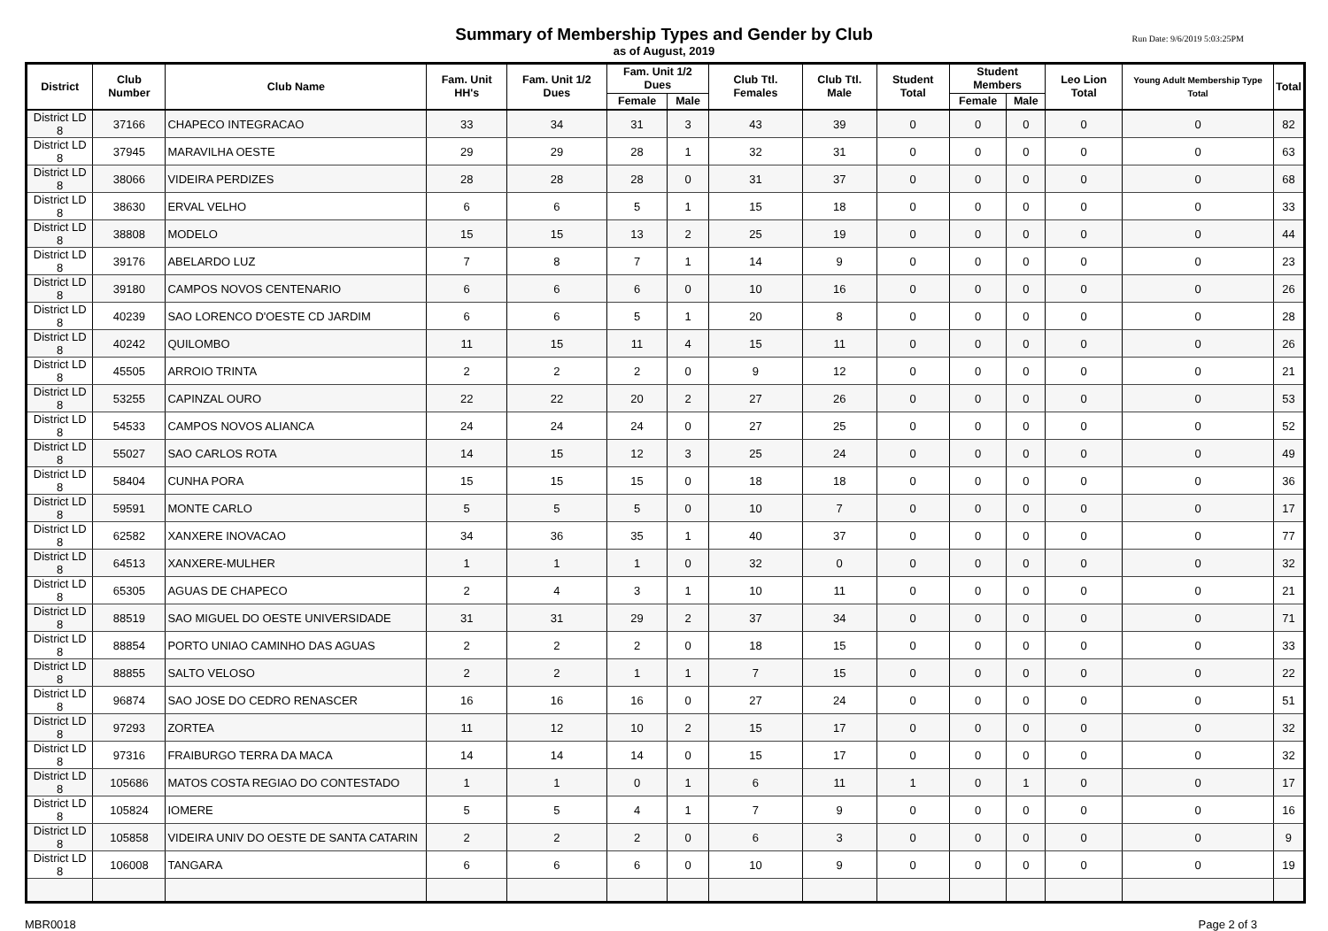Summary of Membership Types and Gender by Club
as of August, 2019
Run Date: 9/6/2019 5:03:25PM
| District | Club Number | Club Name | Fam. Unit HH's | Fam. Unit 1/2 Dues | Fam. Unit 1/2 Dues | | Club Ttl. Females | Club Ttl. Male | Student Total | Student Members | | Leo Lion Total | Young Adult Membership Type Total | Total |
| --- | --- | --- | --- | --- | --- | --- | --- | --- | --- | --- | --- | --- | --- | --- |
| | | | | | Female | Male | | | | Female | Male | | | |
| District LD 8 | 37166 | CHAPECO INTEGRACAO | 33 | 34 | 31 | 3 | 43 | 39 | 0 | 0 | 0 | 0 | 0 | 82 |
| District LD 8 | 37945 | MARAVILHA OESTE | 29 | 29 | 28 | 1 | 32 | 31 | 0 | 0 | 0 | 0 | 0 | 63 |
| District LD 8 | 38066 | VIDEIRA PERDIZES | 28 | 28 | 28 | 0 | 31 | 37 | 0 | 0 | 0 | 0 | 0 | 68 |
| District LD 8 | 38630 | ERVAL VELHO | 6 | 6 | 5 | 1 | 15 | 18 | 0 | 0 | 0 | 0 | 0 | 33 |
| District LD 8 | 38808 | MODELO | 15 | 15 | 13 | 2 | 25 | 19 | 0 | 0 | 0 | 0 | 0 | 44 |
| District LD 8 | 39176 | ABELARDO LUZ | 7 | 8 | 7 | 1 | 14 | 9 | 0 | 0 | 0 | 0 | 0 | 23 |
| District LD 8 | 39180 | CAMPOS NOVOS CENTENARIO | 6 | 6 | 6 | 0 | 10 | 16 | 0 | 0 | 0 | 0 | 0 | 26 |
| District LD 8 | 40239 | SAO LORENCO D'OESTE CD JARDIM | 6 | 6 | 5 | 1 | 20 | 8 | 0 | 0 | 0 | 0 | 0 | 28 |
| District LD 8 | 40242 | QUILOMBO | 11 | 15 | 11 | 4 | 15 | 11 | 0 | 0 | 0 | 0 | 0 | 26 |
| District LD 8 | 45505 | ARROIO TRINTA | 2 | 2 | 2 | 0 | 9 | 12 | 0 | 0 | 0 | 0 | 0 | 21 |
| District LD 8 | 53255 | CAPINZAL OURO | 22 | 22 | 20 | 2 | 27 | 26 | 0 | 0 | 0 | 0 | 0 | 53 |
| District LD 8 | 54533 | CAMPOS NOVOS ALIANCA | 24 | 24 | 24 | 0 | 27 | 25 | 0 | 0 | 0 | 0 | 0 | 52 |
| District LD 8 | 55027 | SAO CARLOS ROTA | 14 | 15 | 12 | 3 | 25 | 24 | 0 | 0 | 0 | 0 | 0 | 49 |
| District LD 8 | 58404 | CUNHA PORA | 15 | 15 | 15 | 0 | 18 | 18 | 0 | 0 | 0 | 0 | 0 | 36 |
| District LD 8 | 59591 | MONTE CARLO | 5 | 5 | 5 | 0 | 10 | 7 | 0 | 0 | 0 | 0 | 0 | 17 |
| District LD 8 | 62582 | XANXERE INOVACAO | 34 | 36 | 35 | 1 | 40 | 37 | 0 | 0 | 0 | 0 | 0 | 77 |
| District LD 8 | 64513 | XANXERE-MULHER | 1 | 1 | 1 | 0 | 32 | 0 | 0 | 0 | 0 | 0 | 0 | 32 |
| District LD 8 | 65305 | AGUAS DE CHAPECO | 2 | 4 | 3 | 1 | 10 | 11 | 0 | 0 | 0 | 0 | 0 | 21 |
| District LD 8 | 88519 | SAO MIGUEL DO OESTE UNIVERSIDADE | 31 | 31 | 29 | 2 | 37 | 34 | 0 | 0 | 0 | 0 | 0 | 71 |
| District LD 8 | 88854 | PORTO UNIAO CAMINHO DAS AGUAS | 2 | 2 | 2 | 0 | 18 | 15 | 0 | 0 | 0 | 0 | 0 | 33 |
| District LD 8 | 88855 | SALTO VELOSO | 2 | 2 | 1 | 1 | 7 | 15 | 0 | 0 | 0 | 0 | 0 | 22 |
| District LD 8 | 96874 | SAO JOSE DO CEDRO RENASCER | 16 | 16 | 16 | 0 | 27 | 24 | 0 | 0 | 0 | 0 | 0 | 51 |
| District LD 8 | 97293 | ZORTEA | 11 | 12 | 10 | 2 | 15 | 17 | 0 | 0 | 0 | 0 | 0 | 32 |
| District LD 8 | 97316 | FRAIBURGO TERRA DA MACA | 14 | 14 | 14 | 0 | 15 | 17 | 0 | 0 | 0 | 0 | 0 | 32 |
| District LD 8 | 105686 | MATOS COSTA REGIAO DO CONTESTADO | 1 | 1 | 0 | 1 | 6 | 11 | 1 | 0 | 1 | 0 | 0 | 17 |
| District LD 8 | 105824 | IOMERE | 5 | 5 | 4 | 1 | 7 | 9 | 0 | 0 | 0 | 0 | 0 | 16 |
| District LD 8 | 105858 | VIDEIRA UNIV DO OESTE DE SANTA CATARIN | 2 | 2 | 2 | 0 | 6 | 3 | 0 | 0 | 0 | 0 | 0 | 9 |
| District LD 8 | 106008 | TANGARA | 6 | 6 | 6 | 0 | 10 | 9 | 0 | 0 | 0 | 0 | 0 | 19 |
MBR0018 Page 2 of 3